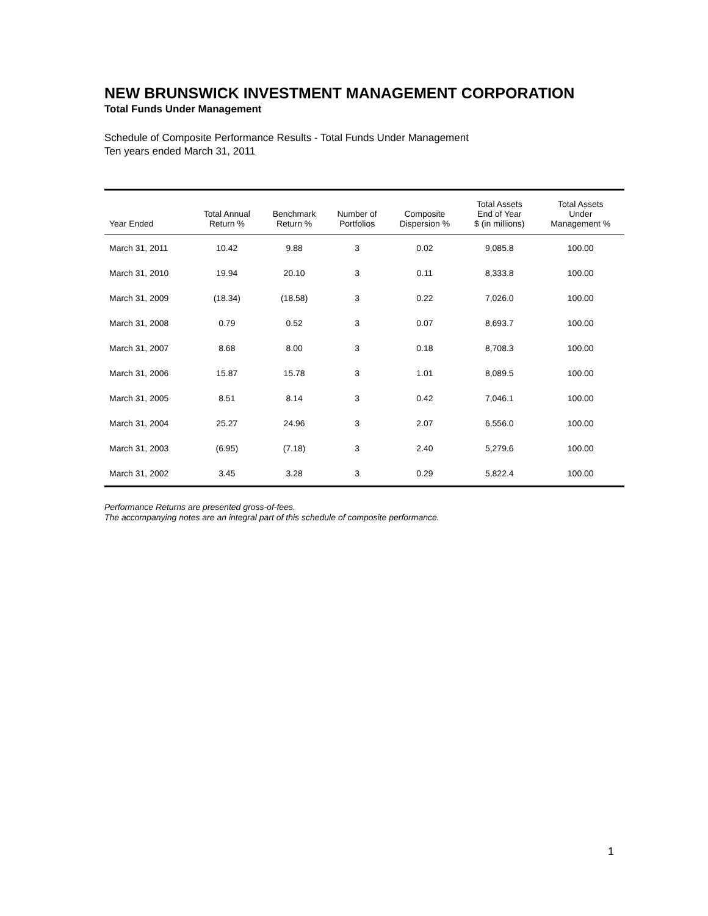NEW BRUNSWICK INVESTMENT MANAGEMENT CORPORATION
Total Funds Under Management
Schedule of Composite Performance Results - Total Funds Under Management
Ten years ended March 31, 2011
| Year Ended | Total Annual Return % | Benchmark Return % | Number of Portfolios | Composite Dispersion % | Total Assets End of Year $ (in millions) | Total Assets Under Management % |
| --- | --- | --- | --- | --- | --- | --- |
| March 31, 2011 | 10.42 | 9.88 | 3 | 0.02 | 9,085.8 | 100.00 |
| March 31, 2010 | 19.94 | 20.10 | 3 | 0.11 | 8,333.8 | 100.00 |
| March 31, 2009 | (18.34) | (18.58) | 3 | 0.22 | 7,026.0 | 100.00 |
| March 31, 2008 | 0.79 | 0.52 | 3 | 0.07 | 8,693.7 | 100.00 |
| March 31, 2007 | 8.68 | 8.00 | 3 | 0.18 | 8,708.3 | 100.00 |
| March 31, 2006 | 15.87 | 15.78 | 3 | 1.01 | 8,089.5 | 100.00 |
| March 31, 2005 | 8.51 | 8.14 | 3 | 0.42 | 7,046.1 | 100.00 |
| March 31, 2004 | 25.27 | 24.96 | 3 | 2.07 | 6,556.0 | 100.00 |
| March 31, 2003 | (6.95) | (7.18) | 3 | 2.40 | 5,279.6 | 100.00 |
| March 31, 2002 | 3.45 | 3.28 | 3 | 0.29 | 5,822.4 | 100.00 |
Performance Returns are presented gross-of-fees.
The accompanying notes are an integral part of this schedule of composite performance.
1